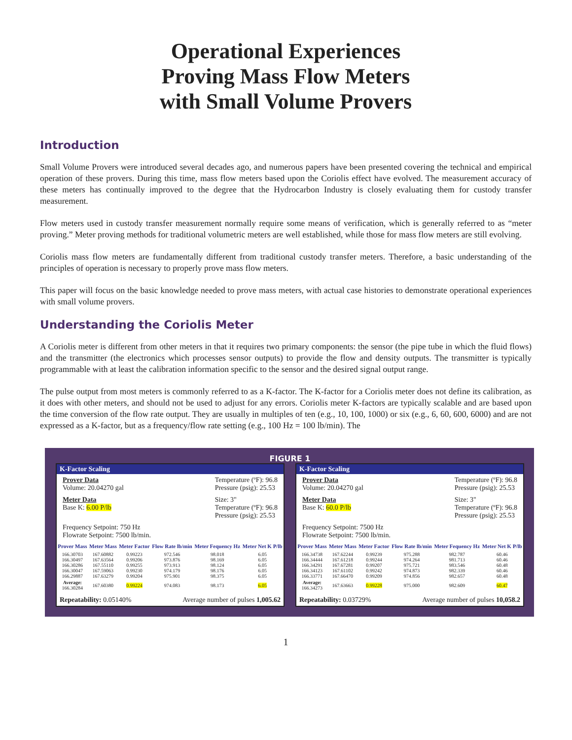Operational Experiences
Proving Mass Flow Meters
with Small Volume Provers
Introduction
Small Volume Provers were introduced several decades ago, and numerous papers have been presented covering the technical and empirical operation of these provers. During this time, mass flow meters based upon the Coriolis effect have evolved. The measurement accuracy of these meters has continually improved to the degree that the Hydrocarbon Industry is closely evaluating them for custody transfer measurement.
Flow meters used in custody transfer measurement normally require some means of verification, which is generally referred to as “meter proving.” Meter proving methods for traditional volumetric meters are well established, while those for mass flow meters are still evolving.
Coriolis mass flow meters are fundamentally different from traditional custody transfer meters. Therefore, a basic understanding of the principles of operation is necessary to properly prove mass flow meters.
This paper will focus on the basic knowledge needed to prove mass meters, with actual case histories to demonstrate operational experiences with small volume provers.
Understanding the Coriolis Meter
A Coriolis meter is different from other meters in that it requires two primary components: the sensor (the pipe tube in which the fluid flows) and the transmitter (the electronics which processes sensor outputs) to provide the flow and density outputs. The transmitter is typically programmable with at least the calibration information specific to the sensor and the desired signal output range.
The pulse output from most meters is commonly referred to as a K-factor. The K-factor for a Coriolis meter does not define its calibration, as it does with other meters, and should not be used to adjust for any errors. Coriolis meter K-factors are typically scalable and are based upon the time conversion of the flow rate output. They are usually in multiples of ten (e.g., 10, 100, 1000) or six (e.g., 6, 60, 600, 6000) and are not expressed as a K-factor, but as a frequency/flow rate setting (e.g., 100 Hz = 100 lb/min). The
FIGURE 1
K-Factor Scaling
Prover Data
Volume: 20.04270 gal
Temperature (ºF): 96.8
Pressure (psig): 25.53
Meter Data
Base K: 6.00 P/lb
Size: 3"
Temperature (ºF): 96.8
Pressure (psig): 25.53
Frequency Setpoint: 750 Hz
Flowrate Setpoint: 7500 lb/min.
| Prover Mass | Meter Mass | Meter Factor | Flow Rate lb/min | Meter Fequency Hz | Meter Net K P/lb |
| --- | --- | --- | --- | --- | --- |
| 166.30703 166.30497 166.30286 166.30047 166.29887 | 167.60882 167.63564 167.55110 167.59063 167.63279 | 0.99223 0.99206 0.99255 0.99230 0.99204 | 972.546 973.876 973.913 974.179 975.901 | 98.018 98.169 98.124 98.176 98.375 | 6.05 6.05 6.05 6.05 6.05 |
| Average: 166.30284 | 167.60380 | 0.99224 | 974.083 | 98.173 | 6.05 |
Repeatability: 0.05140% Average number of pulses 1,005.62
K-Factor Scaling
Prover Data
Volume: 20.04270 gal
Temperature (ºF): 96.8
Pressure (psig): 25.53
Meter Data
Base K: 60.0 P/lb
Size: 3"
Temperature (ºF): 96.8
Pressure (psig): 25.53
Frequency Setpoint: 7500 Hz
Flowrate Setpoint: 7500 lb/min.
| Prover Mass | Meter Mass | Meter Factor | Flow Rate lb/min | Meter Fequency Hz | Meter Net K P/lb |
| --- | --- | --- | --- | --- | --- |
| 166.34738 166.34444 166.34291 166.34123 166.33771 | 167.62244 167.61218 167.67281 167.61102 167.66470 | 0.99239 0.99244 0.99207 0.99242 0.99209 | 975.288 974.264 975.721 974.873 974.856 | 982.787 981.713 983.546 982.339 982.657 | 60.46 60.46 60.48 60.46 60.48 |
| Average: 166.34273 | 167.63663 | 0.99228 | 975.000 | 982.609 | 60.47 |
Repeatability: 0.03729% Average number of pulses 10,058.2
1